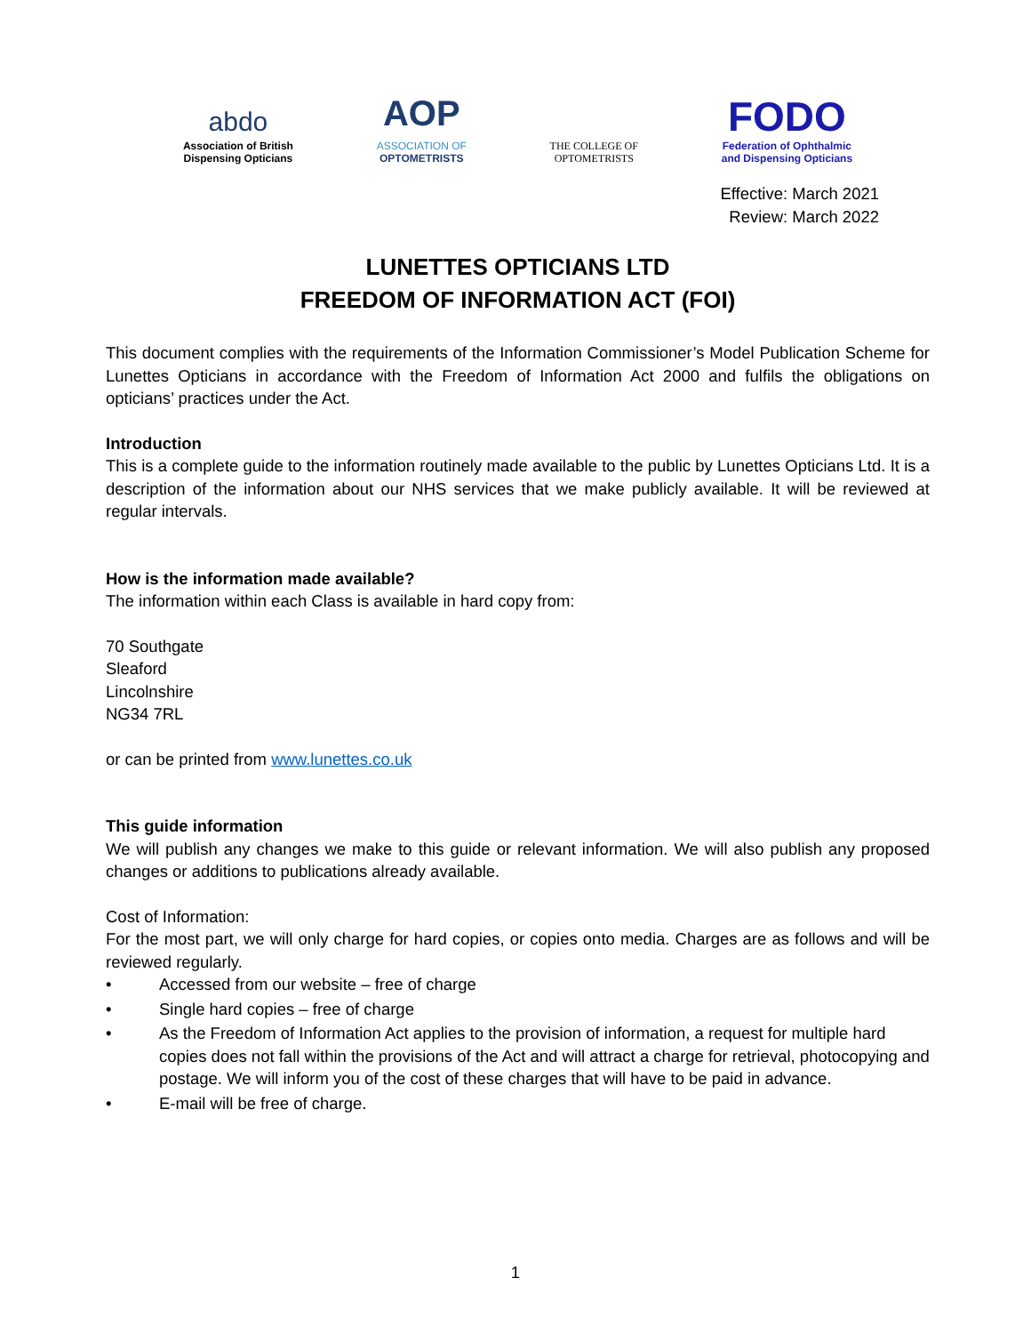abdo
Association of British
Dispensing Opticians
AOP
ASSOCIATION OF
OPTOMETRISTS
THE COLLEGE OF
OPTOMETRISTS
FODO
Federation of Ophthalmic
and Dispensing Opticians
Effective: March 2021
Review: March 2022
LUNETTES OPTICIANS LTD
FREEDOM OF INFORMATION ACT (FOI)
This document complies with the requirements of the Information Commissioner’s Model Publication Scheme for Lunettes Opticians in accordance with the Freedom of Information Act 2000 and fulfils the obligations on opticians’ practices under the Act.
Introduction
This is a complete guide to the information routinely made available to the public by Lunettes Opticians Ltd. It is a description of the information about our NHS services that we make publicly available. It will be reviewed at regular intervals.
How is the information made available?
The information within each Class is available in hard copy from:
70 Southgate
Sleaford
Lincolnshire
NG34 7RL
or can be printed from www.lunettes.co.uk
This guide information
We will publish any changes we make to this guide or relevant information. We will also publish any proposed changes or additions to publications already available.
Cost of Information:
For the most part, we will only charge for hard copies, or copies onto media. Charges are as follows and will be reviewed regularly.
• Accessed from our website – free of charge
• Single hard copies – free of charge
• As the Freedom of Information Act applies to the provision of information, a request for multiple hard copies does not fall within the provisions of the Act and will attract a charge for retrieval, photocopying and postage. We will inform you of the cost of these charges that will have to be paid in advance.
• E-mail will be free of charge.
1